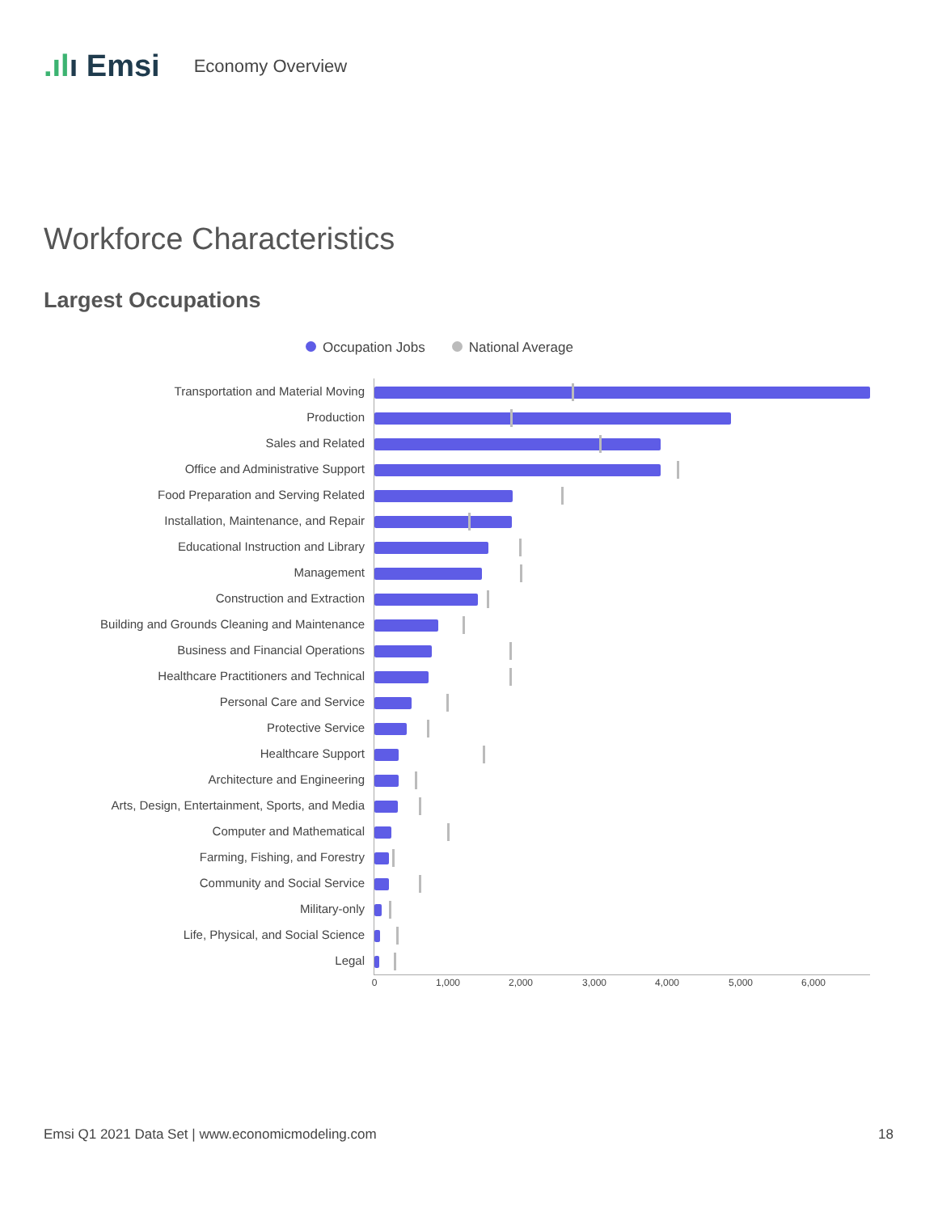.ılı Emsi Economy Overview
Workforce Characteristics
Largest Occupations
Occupation Jobs National Average
Transportation and Material Moving
Production
Sales and Related
Office and Administrative Support
Food Preparation and Serving Related
Installation, Maintenance, and Repair
Educational Instruction and Library
Management
Construction and Extraction
Building and Grounds Cleaning and Maintenance
Business and Financial Operations
Healthcare Practitioners and Technical
Personal Care and Service
Protective Service
Healthcare Support
Architecture and Engineering
Arts, Design, Entertainment, Sports, and Media
Computer and Mathematical
Farming, Fishing, and Forestry
Community and Social Service
Military-only
Life, Physical, and Social Science
Legal
0 1,000 2,000 3,000 4,000 5,000 6,000
Emsi Q1 2021 Data Set | www.economicmodeling.com
18